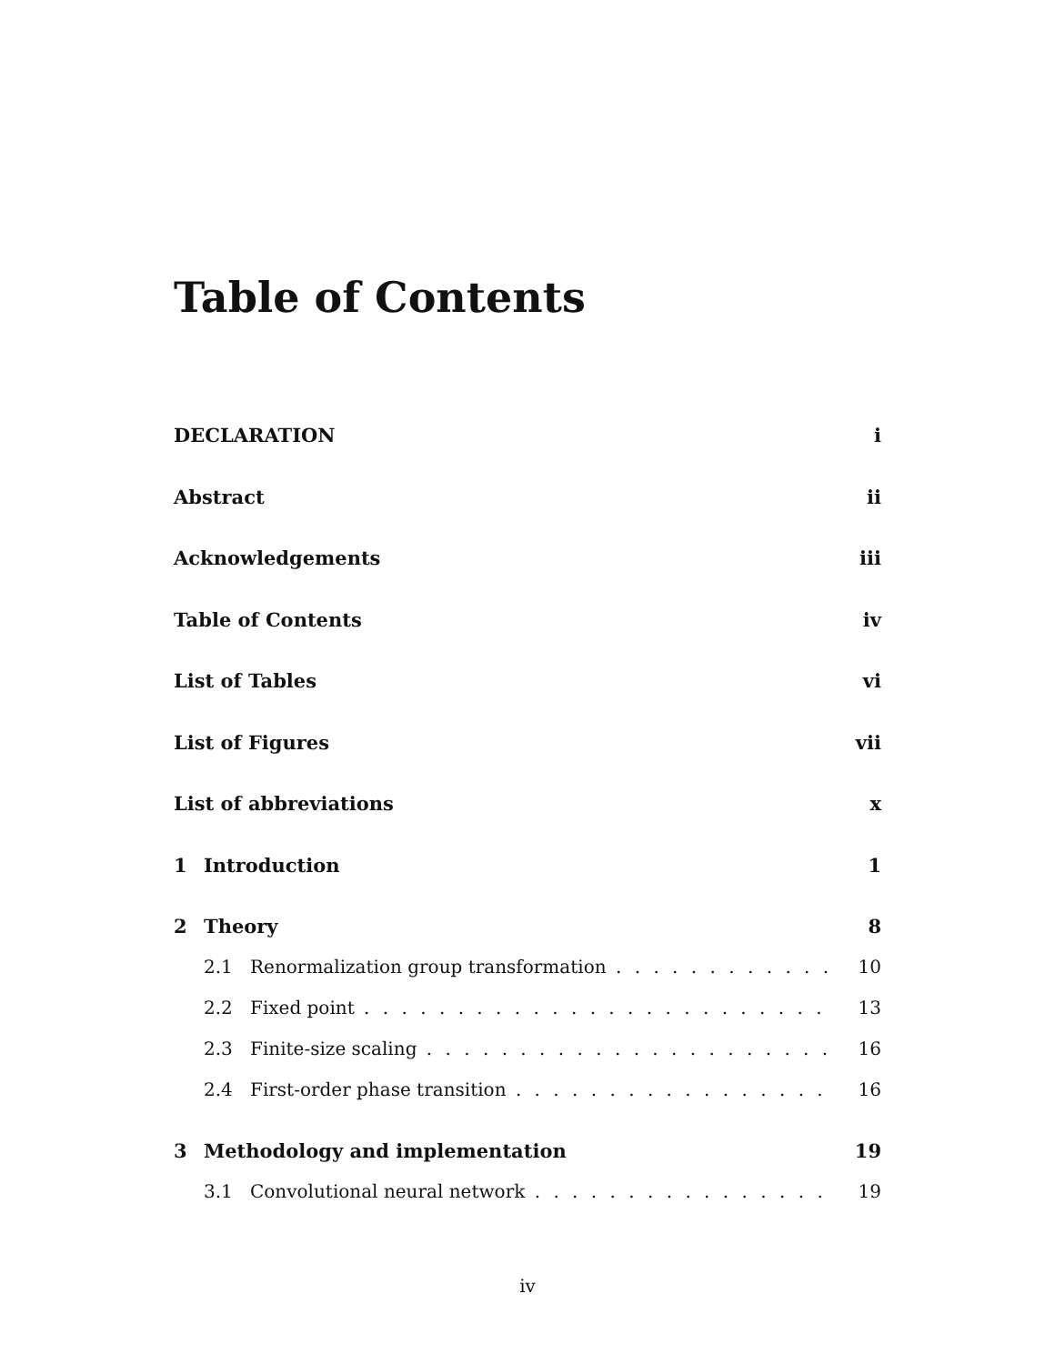Table of Contents
DECLARATION i
Abstract ii
Acknowledgements iii
Table of Contents iv
List of Tables vi
List of Figures vii
List of abbreviations x
1 Introduction 1
2 Theory 8
2.1 Renormalization group transformation 10
2.2 Fixed point 13
2.3 Finite-size scaling 16
2.4 First-order phase transition 16
3 Methodology and implementation 19
3.1 Convolutional neural network 19
iv